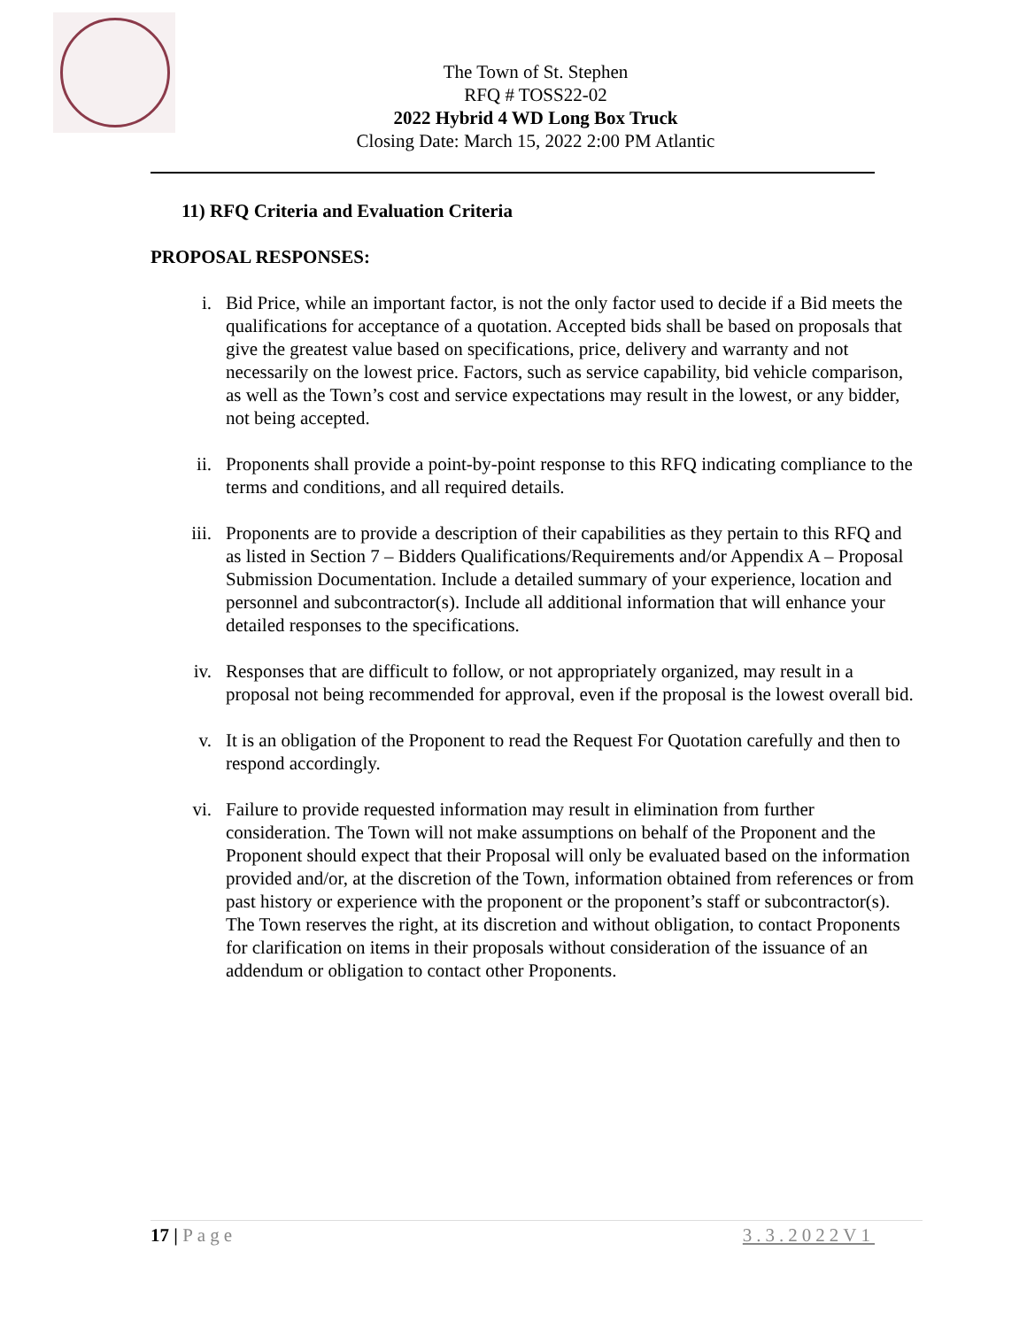The Town of St. Stephen
RFQ # TOSS22-02
2022 Hybrid 4 WD Long Box Truck
Closing Date: March 15, 2022 2:00 PM Atlantic
11) RFQ Criteria and Evaluation Criteria
PROPOSAL RESPONSES:
i. Bid Price, while an important factor, is not the only factor used to decide if a Bid meets the qualifications for acceptance of a quotation. Accepted bids shall be based on proposals that give the greatest value based on specifications, price, delivery and warranty and not necessarily on the lowest price. Factors, such as service capability, bid vehicle comparison, as well as the Town’s cost and service expectations may result in the lowest, or any bidder, not being accepted.
ii. Proponents shall provide a point-by-point response to this RFQ indicating compliance to the terms and conditions, and all required details.
iii. Proponents are to provide a description of their capabilities as they pertain to this RFQ and as listed in Section 7 – Bidders Qualifications/Requirements and/or Appendix A – Proposal Submission Documentation. Include a detailed summary of your experience, location and personnel and subcontractor(s). Include all additional information that will enhance your detailed responses to the specifications.
iv. Responses that are difficult to follow, or not appropriately organized, may result in a proposal not being recommended for approval, even if the proposal is the lowest overall bid.
v. It is an obligation of the Proponent to read the Request For Quotation carefully and then to respond accordingly.
vi. Failure to provide requested information may result in elimination from further consideration. The Town will not make assumptions on behalf of the Proponent and the Proponent should expect that their Proposal will only be evaluated based on the information provided and/or, at the discretion of the Town, information obtained from references or from past history or experience with the proponent or the proponent’s staff or subcontractor(s). The Town reserves the right, at its discretion and without obligation, to contact Proponents for clarification on items in their proposals without consideration of the issuance of an addendum or obligation to contact other Proponents.
17 | Page 3.3.2022V1